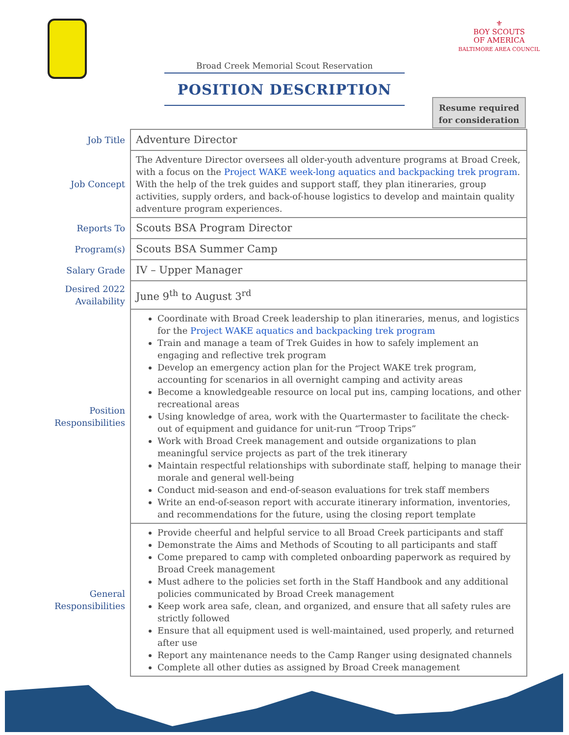⚜
BOY SCOUTS
OF AMERICA
BALTIMORE AREA COUNCIL
Broad Creek Memorial Scout Reservation
POSITION DESCRIPTION
Resume required
for consideration
| Job Title | Adventure Director |
| Job Concept | The Adventure Director oversees all older-youth adventure programs at Broad Creek, with a focus on the Project WAKE week-long aquatics and backpacking trek program . With the help of the trek guides and support staff, they plan itineraries, group activities, supply orders, and back-of-house logistics to develop and maintain quality adventure program experiences. |
| Reports To | Scouts BSA Program Director |
| Program(s) | Scouts BSA Summer Camp |
| Salary Grade | IV – Upper Manager |
| Desired 2022 Availability | June 9<sup>th</sup> to August 3<sup>rd</sup> |
| Position Responsibilities | Coordinate with Broad Creek leadership to plan itineraries, menus, and logistics for the Project WAKE aquatics and backpacking trek program Train and manage a team of Trek Guides in how to safely implement an engaging and reflective trek program Develop an emergency action plan for the Project WAKE trek program, accounting for scenarios in all overnight camping and activity areas Become a knowledgeable resource on local put ins, camping locations, and other recreational areas Using knowledge of area, work with the Quartermaster to facilitate the check-out of equipment and guidance for unit-run “Troop Trips” Work with Broad Creek management and outside organizations to plan meaningful service projects as part of the trek itinerary Maintain respectful relationships with subordinate staff, helping to manage their morale and general well-being Conduct mid-season and end-of-season evaluations for trek staff members Write an end-of-season report with accurate itinerary information, inventories, and recommendations for the future, using the closing report template |
| General Responsibilities | Provide cheerful and helpful service to all Broad Creek participants and staff Demonstrate the Aims and Methods of Scouting to all participants and staff Come prepared to camp with completed onboarding paperwork as required by Broad Creek management Must adhere to the policies set forth in the Staff Handbook and any additional policies communicated by Broad Creek management Keep work area safe, clean, and organized, and ensure that all safety rules are strictly followed Ensure that all equipment used is well-maintained, used properly, and returned after use Report any maintenance needs to the Camp Ranger using designated channels Complete all other duties as assigned by Broad Creek management |